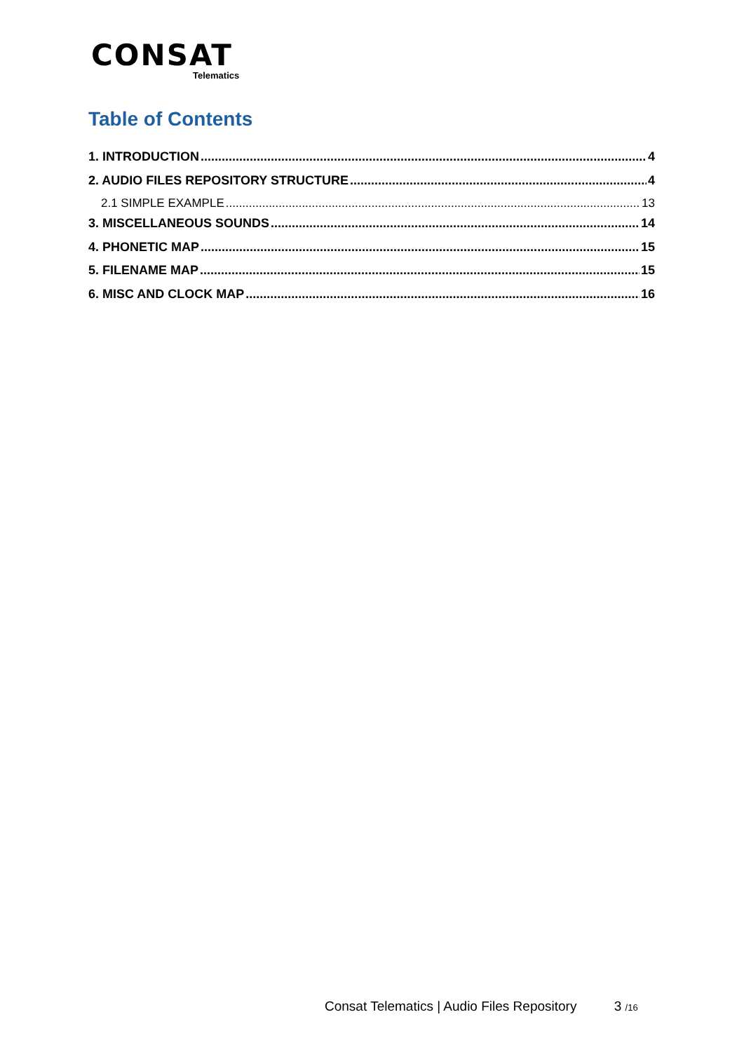CONSAT
Telematics
Table of Contents
1. INTRODUCTION 4
2. AUDIO FILES REPOSITORY STRUCTURE 4
2.1 SIMPLE EXAMPLE 13
3. MISCELLANEOUS SOUNDS 14
4. PHONETIC MAP 15
5. FILENAME MAP 15
6. MISC AND CLOCK MAP 16
Consat Telematics | Audio Files Repository 3 /16